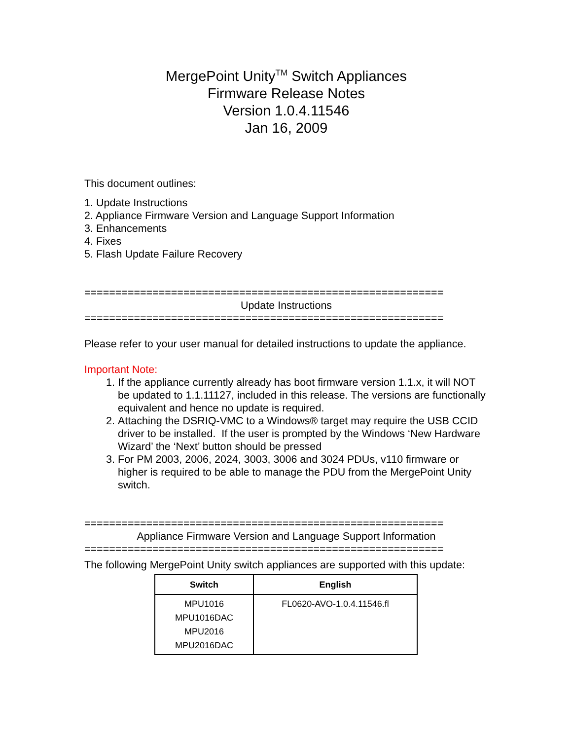MergePoint Unity<sup>TM</sup> Switch Appliances
Firmware Release Notes
Version 1.0.4.11546
Jan 16, 2009
This document outlines:
1. Update Instructions
2. Appliance Firmware Version and Language Support Information
3. Enhancements
4. Fixes
5. Flash Update Failure Recovery
==========================================================
Update Instructions
==========================================================
Please refer to your user manual for detailed instructions to update the appliance.
Important Note:
1. If the appliance currently already has boot firmware version 1.1.x, it will NOT be updated to 1.1.11127, included in this release. The versions are functionally equivalent and hence no update is required.
2. Attaching the DSRIQ-VMC to a Windows® target may require the USB CCID driver to be installed. If the user is prompted by the Windows ‘New Hardware Wizard’ the ‘Next’ button should be pressed
3. For PM 2003, 2006, 2024, 3003, 3006 and 3024 PDUs, v110 firmware or higher is required to be able to manage the PDU from the MergePoint Unity switch.
==========================================================
Appliance Firmware Version and Language Support Information
==========================================================
The following MergePoint Unity switch appliances are supported with this update:
| Switch | English |
| --- | --- |
| MPU1016 MPU1016DAC MPU2016 MPU2016DAC | FL0620-AVO-1.0.4.11546.fl |